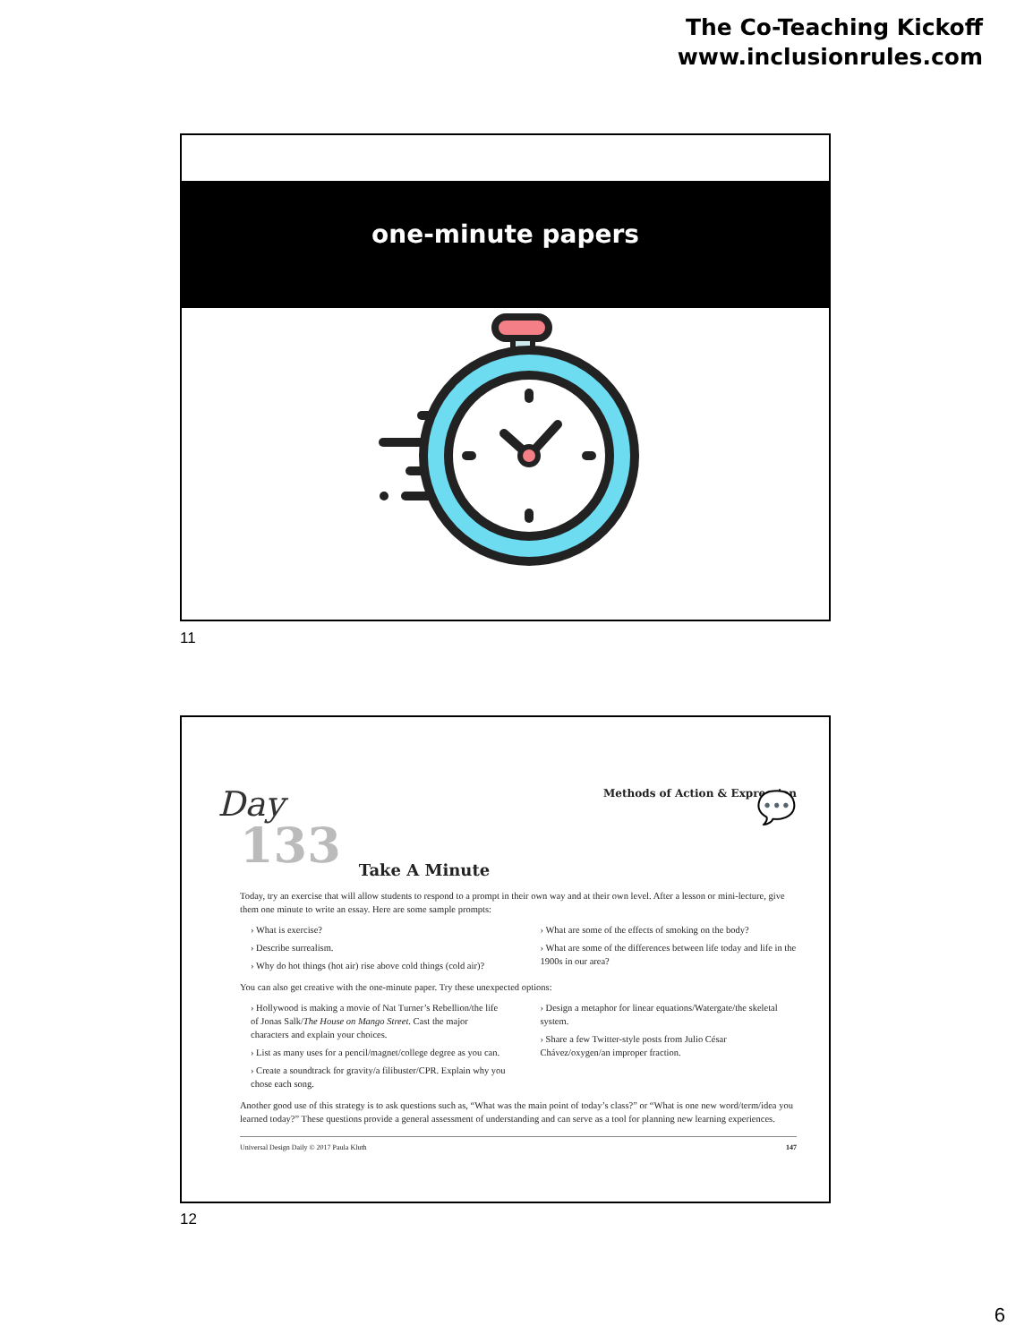The Co-Teaching Kickoff
www.inclusionrules.com
one-minute papers
11
Day
133
Take A Minute
Methods of Action & Expression
💬
Today, try an exercise that will allow students to respond to a prompt in their own way and at their own level. After a lesson or mini-lecture, give them one minute to write an essay. Here are some sample prompts:
› What is exercise?
› Describe surrealism.
› Why do hot things (hot air) rise above cold things (cold air)?
› What are some of the effects of smoking on the body?
› What are some of the differences between life today and life in the 1900s in our area?
You can also get creative with the one-minute paper. Try these unexpected options:
› Hollywood is making a movie of Nat Turner’s Rebellion/the life of Jonas Salk/The House on Mango Street. Cast the major characters and explain your choices.
› List as many uses for a pencil/magnet/college degree as you can.
› Create a soundtrack for gravity/a filibuster/CPR. Explain why you chose each song.
› Design a metaphor for linear equations/Watergate/the skeletal system.
› Share a few Twitter-style posts from Julio César Chávez/oxygen/an improper fraction.
Another good use of this strategy is to ask questions such as, “What was the main point of today’s class?” or “What is one new word/term/idea you learned today?” These questions provide a general assessment of understanding and can serve as a tool for planning new learning experiences.
Universal Design Daily © 2017 Paula Kluth 147
12
6